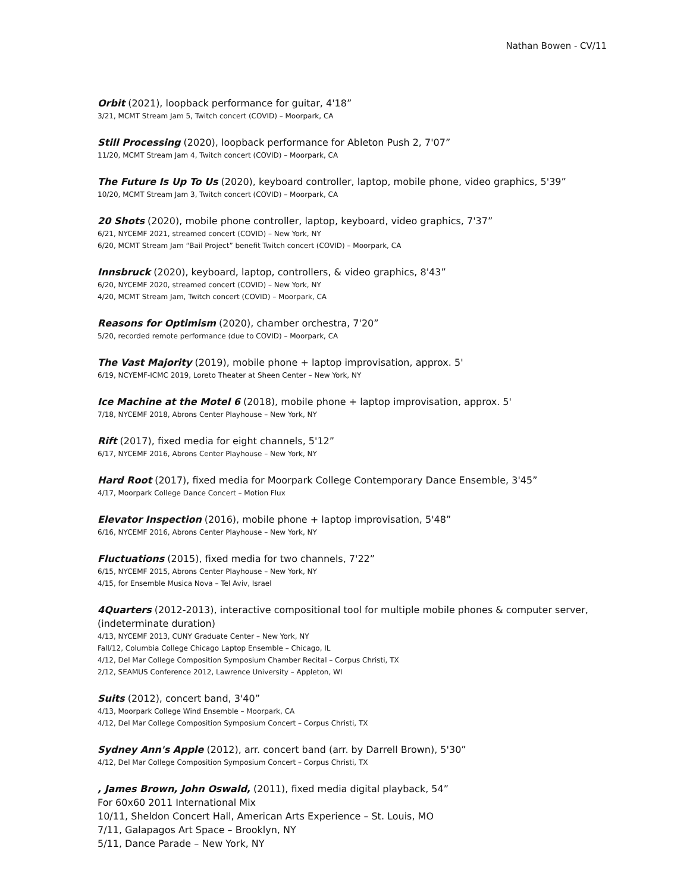Nathan Bowen - CV/11
Orbit (2021), loopback performance for guitar, 4'18”
3/21, MCMT Stream Jam 5, Twitch concert (COVID) – Moorpark, CA
Still Processing (2020), loopback performance for Ableton Push 2, 7'07”
11/20, MCMT Stream Jam 4, Twitch concert (COVID) – Moorpark, CA
The Future Is Up To Us (2020), keyboard controller, laptop, mobile phone, video graphics, 5'39”
10/20, MCMT Stream Jam 3, Twitch concert (COVID) – Moorpark, CA
20 Shots (2020), mobile phone controller, laptop, keyboard, video graphics, 7'37”
6/21, NYCEMF 2021, streamed concert (COVID) – New York, NY
6/20, MCMT Stream Jam “Bail Project” benefit Twitch concert (COVID) – Moorpark, CA
Innsbruck (2020), keyboard, laptop, controllers, & video graphics, 8'43”
6/20, NYCEMF 2020, streamed concert (COVID) – New York, NY
4/20, MCMT Stream Jam, Twitch concert (COVID) – Moorpark, CA
Reasons for Optimism (2020), chamber orchestra, 7'20”
5/20, recorded remote performance (due to COVID) – Moorpark, CA
The Vast Majority (2019), mobile phone + laptop improvisation, approx. 5'
6/19, NCYEMF-ICMC 2019, Loreto Theater at Sheen Center – New York, NY
Ice Machine at the Motel 6 (2018), mobile phone + laptop improvisation, approx. 5'
7/18, NYCEMF 2018, Abrons Center Playhouse – New York, NY
Rift (2017), fixed media for eight channels, 5'12”
6/17, NYCEMF 2016, Abrons Center Playhouse – New York, NY
Hard Root (2017), fixed media for Moorpark College Contemporary Dance Ensemble, 3'45”
4/17, Moorpark College Dance Concert – Motion Flux
Elevator Inspection (2016), mobile phone + laptop improvisation, 5'48”
6/16, NYCEMF 2016, Abrons Center Playhouse – New York, NY
Fluctuations (2015), fixed media for two channels, 7'22”
6/15, NYCEMF 2015, Abrons Center Playhouse – New York, NY
4/15, for Ensemble Musica Nova – Tel Aviv, Israel
4Quarters (2012-2013), interactive compositional tool for multiple mobile phones & computer server, (indeterminate duration)
4/13, NYCEMF 2013, CUNY Graduate Center – New York, NY
Fall/12, Columbia College Chicago Laptop Ensemble – Chicago, IL
4/12, Del Mar College Composition Symposium Chamber Recital – Corpus Christi, TX
2/12, SEAMUS Conference 2012, Lawrence University – Appleton, WI
Suits (2012), concert band, 3'40”
4/13, Moorpark College Wind Ensemble – Moorpark, CA
4/12, Del Mar College Composition Symposium Concert – Corpus Christi, TX
Sydney Ann's Apple (2012), arr. concert band (arr. by Darrell Brown), 5'30”
4/12, Del Mar College Composition Symposium Concert – Corpus Christi, TX
, James Brown, John Oswald, (2011), fixed media digital playback, 54”
For 60x60 2011 International Mix
10/11, Sheldon Concert Hall, American Arts Experience – St. Louis, MO
7/11, Galapagos Art Space – Brooklyn, NY
5/11, Dance Parade – New York, NY